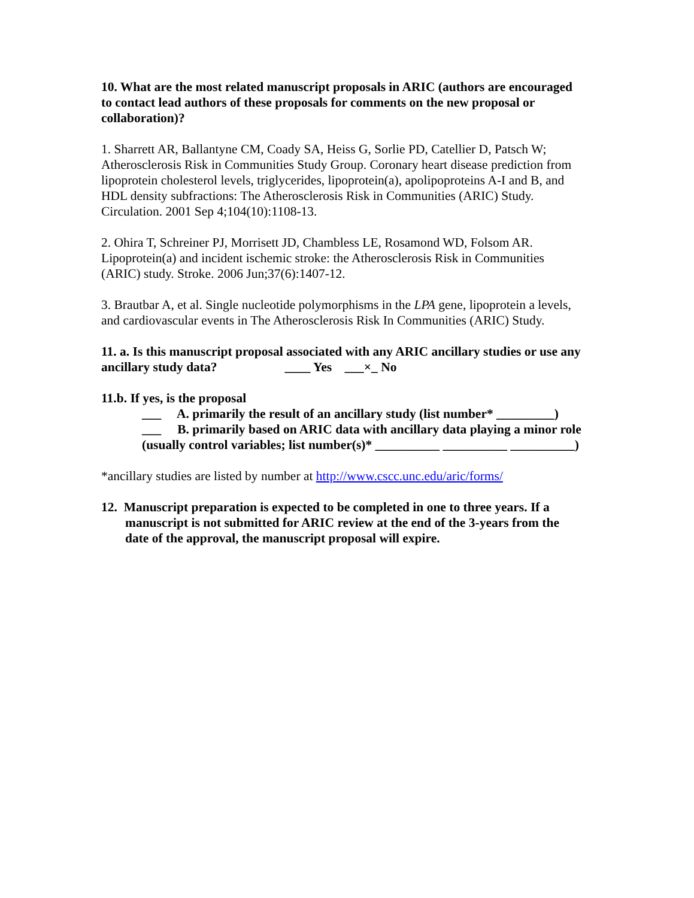10. What are the most related manuscript proposals in ARIC (authors are encouraged to contact lead authors of these proposals for comments on the new proposal or collaboration)?
1. Sharrett AR, Ballantyne CM, Coady SA, Heiss G, Sorlie PD, Catellier D, Patsch W; Atherosclerosis Risk in Communities Study Group. Coronary heart disease prediction from lipoprotein cholesterol levels, triglycerides, lipoprotein(a), apolipoproteins A-I and B, and HDL density subfractions: The Atherosclerosis Risk in Communities (ARIC) Study. Circulation. 2001 Sep 4;104(10):1108-13.
2. Ohira T, Schreiner PJ, Morrisett JD, Chambless LE, Rosamond WD, Folsom AR. Lipoprotein(a) and incident ischemic stroke: the Atherosclerosis Risk in Communities (ARIC) study. Stroke. 2006 Jun;37(6):1407-12.
3. Brautbar A, et al. Single nucleotide polymorphisms in the LPA gene, lipoprotein a levels, and cardiovascular events in The Atherosclerosis Risk In Communities (ARIC) Study.
11. a. Is this manuscript proposal associated with any ARIC ancillary studies or use any ancillary study data? ____ Yes ___×_ No
11.b. If yes, is the proposal
___ A. primarily the result of an ancillary study (list number* _________)
___ B. primarily based on ARIC data with ancillary data playing a minor role (usually control variables; list number(s)* __________ __________ __________)
*ancillary studies are listed by number at http://www.cscc.unc.edu/aric/forms/
12. Manuscript preparation is expected to be completed in one to three years. If a manuscript is not submitted for ARIC review at the end of the 3-years from the date of the approval, the manuscript proposal will expire.